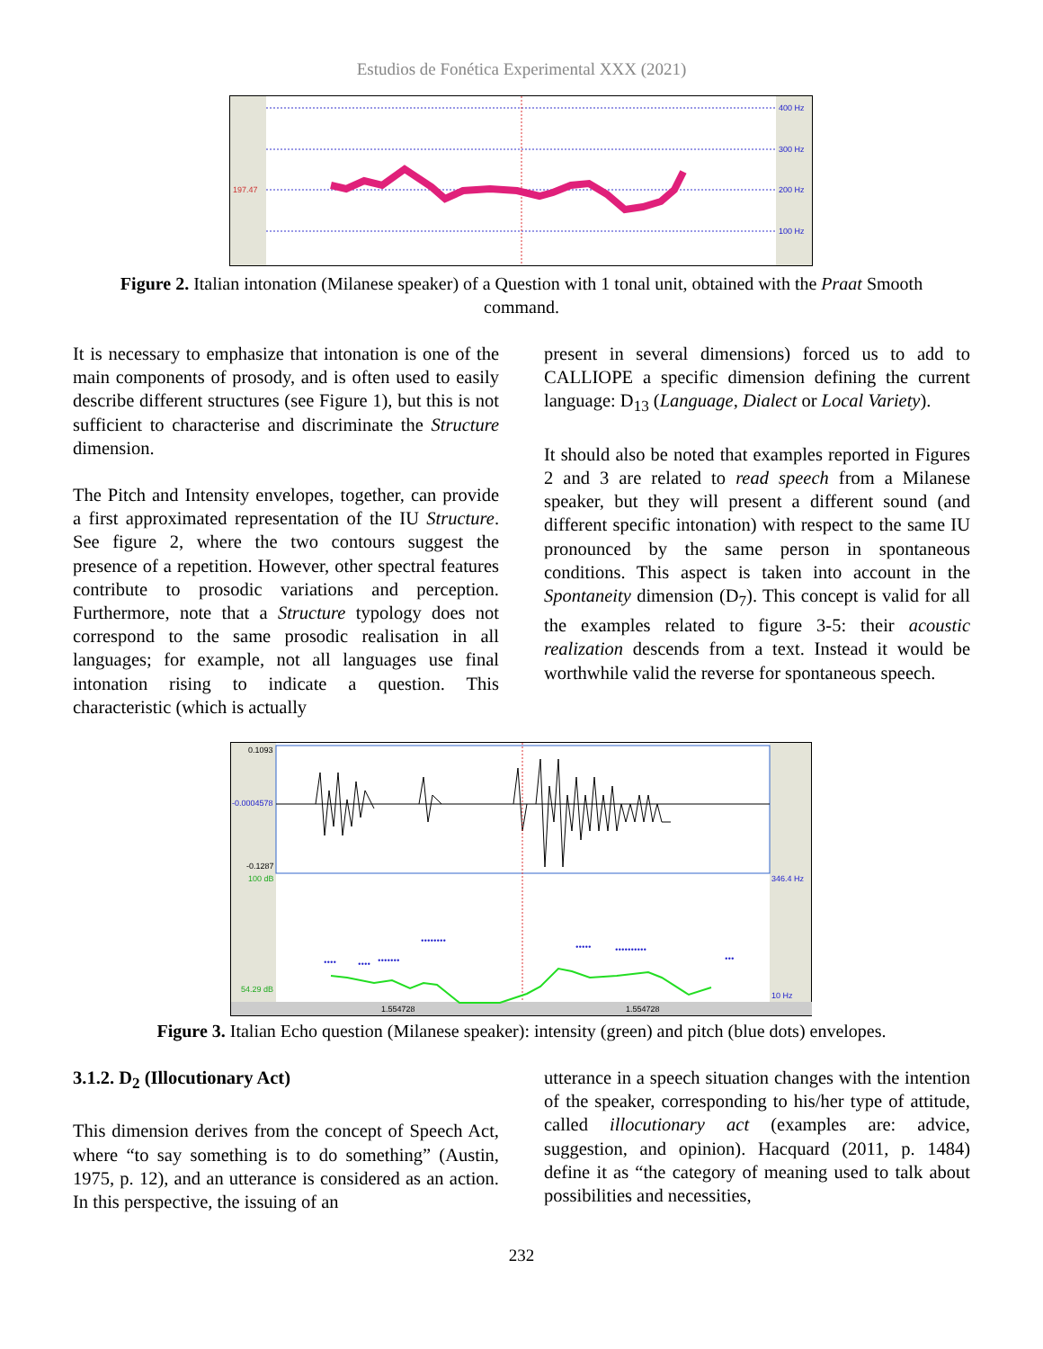Estudios de Fonética Experimental XXX (2021)
400 Hz
300 Hz
200 Hz
100 Hz
197.47
Figure 2. Italian intonation (Milanese speaker) of a Question with 1 tonal unit, obtained with the Praat Smooth command.
It is necessary to emphasize that intonation is one of the main components of prosody, and is often used to easily describe different structures (see Figure 1), but this is not sufficient to characterise and discriminate the Structure dimension.
The Pitch and Intensity envelopes, together, can provide a first approximated representation of the IU Structure. See figure 2, where the two contours suggest the presence of a repetition. However, other spectral features contribute to prosodic variations and perception. Furthermore, note that a Structure typology does not correspond to the same prosodic realisation in all languages; for example, not all languages use final intonation rising to indicate a question. This characteristic (which is actually
present in several dimensions) forced us to add to CALLIOPE a specific dimension defining the current language: D<sub>13</sub> (Language, Dialect or Local Variety).
It should also be noted that examples reported in Figures 2 and 3 are related to read speech from a Milanese speaker, but they will present a different sound (and different specific intonation) with respect to the same IU pronounced by the same person in spontaneous conditions. This aspect is taken into account in the Spontaneity dimension (D<sub>7</sub>). This concept is valid for all the examples related to figure 3-5: their acoustic realization descends from a text. Instead it would be worthwhile valid the reverse for spontaneous speech.
••••
••••
•••••••
••••••••
•••••
••••••••••
•••
0.1093
-0.0004578
-0.1287
100 dB
54.29 dB
346.4 Hz
10 Hz
1.554728
1.554728
Figure 3. Italian Echo question (Milanese speaker): intensity (green) and pitch (blue dots) envelopes.
3.1.2. D<sub>2</sub> (Illocutionary Act)
This dimension derives from the concept of Speech Act, where “to say something is to do something” (Austin, 1975, p. 12), and an utterance is considered as an action. In this perspective, the issuing of an
utterance in a speech situation changes with the intention of the speaker, corresponding to his/her type of attitude, called illocutionary act (examples are: advice, suggestion, and opinion). Hacquard (2011, p. 1484) define it as “the category of meaning used to talk about possibilities and necessities,
232